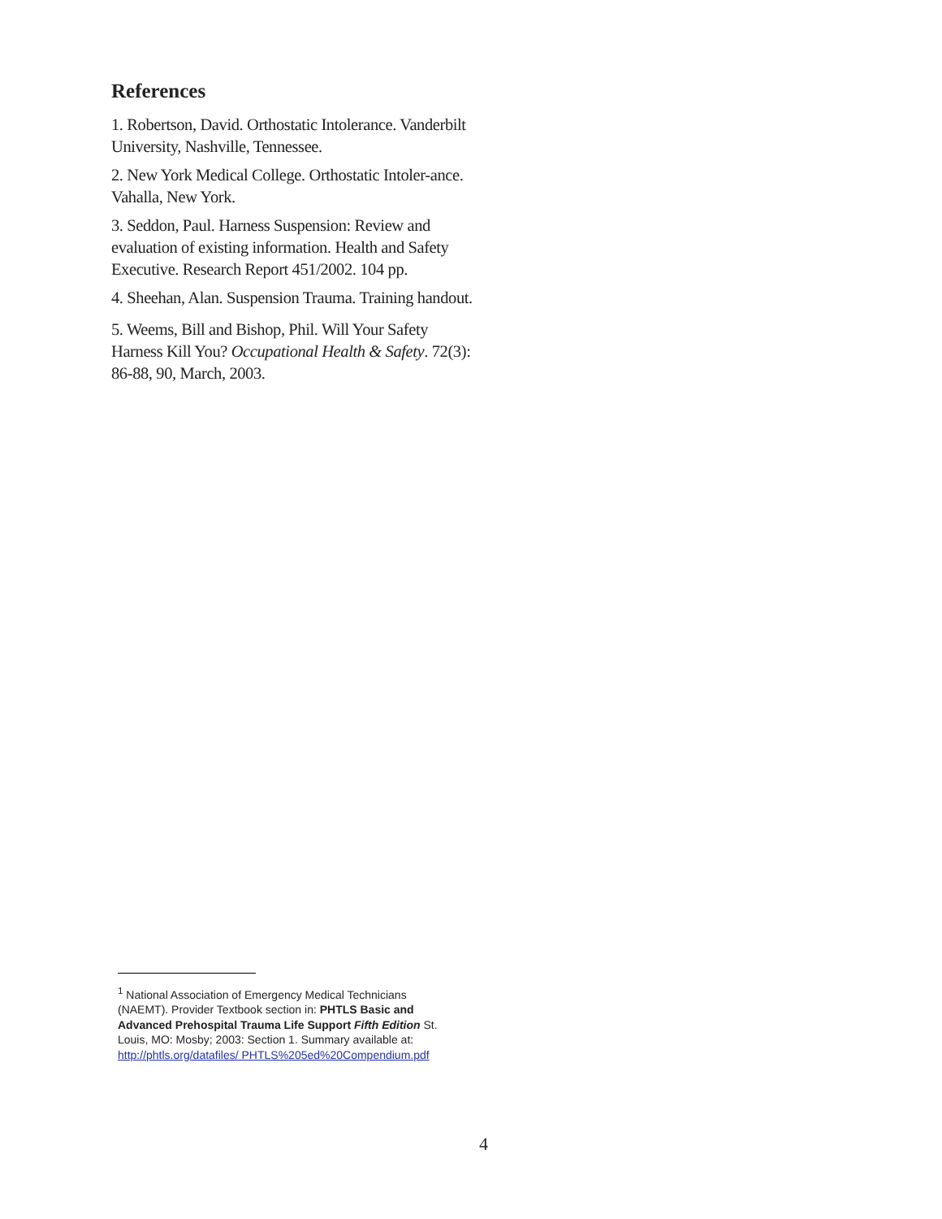References
1. Robertson, David. Orthostatic Intolerance. Vanderbilt University, Nashville, Tennessee.
2. New York Medical College. Orthostatic Intoler-ance. Vahalla, New York.
3. Seddon, Paul. Harness Suspension: Review and evaluation of existing information. Health and Safety Executive. Research Report 451/2002. 104 pp.
4. Sheehan, Alan. Suspension Trauma. Training handout.
5. Weems, Bill and Bishop, Phil. Will Your Safety Harness Kill You? Occupational Health & Safety. 72(3): 86-88, 90, March, 2003.
<sup>1</sup> National Association of Emergency Medical Technicians (NAEMT). Provider Textbook section in: PHTLS Basic and Advanced Prehospital Trauma Life Support Fifth Edition St. Louis, MO: Mosby; 2003: Section 1. Summary available at: http://phtls.org/datafiles/ PHTLS%205ed%20Compendium.pdf
4